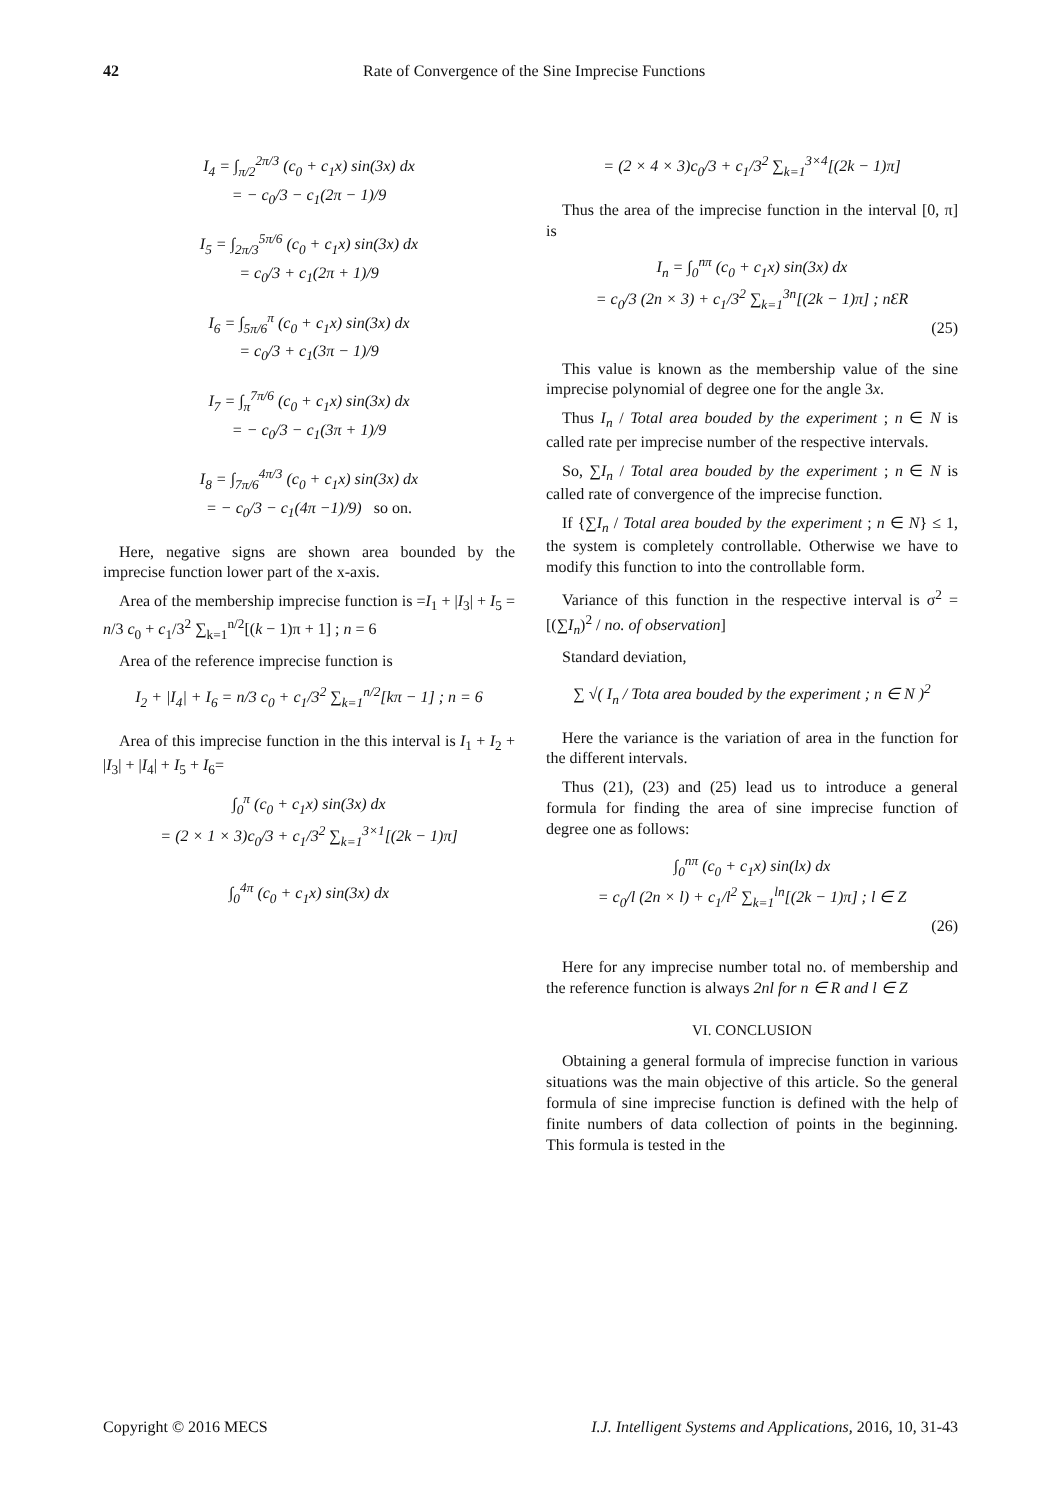42 Rate of Convergence of the Sine Imprecise Functions
I<sub>4</sub> = ∫<sub>π/2</sub><sup>2π/3</sup> (c<sub>0</sub> + c<sub>1</sub>x) sin(3x) dx
= − c<sub>0</sub>/3 − c<sub>1</sub>(2π − 1)/9
I<sub>5</sub> = ∫<sub>2π/3</sub><sup>5π/6</sup> (c<sub>0</sub> + c<sub>1</sub>x) sin(3x) dx
= c<sub>0</sub>/3 + c<sub>1</sub>(2π + 1)/9
I<sub>6</sub> = ∫<sub>5π/6</sub><sup>π</sup> (c<sub>0</sub> + c<sub>1</sub>x) sin(3x) dx
= c<sub>0</sub>/3 + c<sub>1</sub>(3π − 1)/9
I<sub>7</sub> = ∫<sub>π</sub><sup>7π/6</sup> (c<sub>0</sub> + c<sub>1</sub>x) sin(3x) dx
= − c<sub>0</sub>/3 − c<sub>1</sub>(3π + 1)/9
I<sub>8</sub> = ∫<sub>7π/6</sub><sup>4π/3</sup> (c<sub>0</sub> + c<sub>1</sub>x) sin(3x) dx
= − c<sub>0</sub>/3 − c<sub>1</sub>(4π −1)/9) so on.
Here, negative signs are shown area bounded by the imprecise function lower part of the x-axis.
Area of the membership imprecise function is =I<sub>1</sub> + |I<sub>3</sub>| + I<sub>5</sub> = n/3 c<sub>0</sub> + c<sub>1</sub>/3<sup>2</sup> ∑<sub>k=1</sub><sup>n/2</sup>[(k − 1)π + 1] ; n = 6
Area of the reference imprecise function is
I<sub>2</sub> + |I<sub>4</sub>| + I<sub>6</sub> = n/3 c<sub>0</sub> + c<sub>1</sub>/3<sup>2</sup> ∑<sub>k=1</sub><sup>n/2</sup>[kπ − 1] ; n = 6
Area of this imprecise function in the this interval is I<sub>1</sub> + I<sub>2</sub> + |I<sub>3</sub>| + |I<sub>4</sub>| + I<sub>5</sub> + I<sub>6</sub>=
∫<sub>0</sub><sup>π</sup> (c<sub>0</sub> + c<sub>1</sub>x) sin(3x) dx
= (2 × 1 × 3)c<sub>0</sub>/3 + c<sub>1</sub>/3<sup>2</sup> ∑<sub>k=1</sub><sup>3×1</sup>[(2k − 1)π]
∫<sub>0</sub><sup>4π</sup> (c<sub>0</sub> + c<sub>1</sub>x) sin(3x) dx
= (2 × 4 × 3)c<sub>0</sub>/3 + c<sub>1</sub>/3<sup>2</sup> ∑<sub>k=1</sub><sup>3×4</sup>[(2k − 1)π]
Thus the area of the imprecise function in the interval [0, π] is
I<sub>n</sub> = ∫<sub>0</sub><sup>nπ</sup> (c<sub>0</sub> + c<sub>1</sub>x) sin(3x) dx
= c<sub>0</sub>/3 (2n × 3) + c<sub>1</sub>/3<sup>2</sup> ∑<sub>k=1</sub><sup>3n</sup>[(2k − 1)π] ; nƐR
(25)
This value is known as the membership value of the sine imprecise polynomial of degree one for the angle 3x.
Thus I<sub>n</sub> / Total area bouded by the experiment ; n ∈ N is called rate per imprecise number of the respective intervals.
So, ∑I<sub>n</sub> / Total area bouded by the experiment ; n ∈ N is called rate of convergence of the imprecise function.
If {∑I<sub>n</sub> / Total area bouded by the experiment ; n ∈ N} ≤ 1, the system is completely controllable. Otherwise we have to modify this function to into the controllable form.
Variance of this function in the respective interval is σ<sup>2</sup> = [(∑I<sub>n</sub>)<sup>2</sup> / no. of observation]
Standard deviation,
∑ √( I<sub>n</sub> / Tota area bouded by the experiment ; n ∈ N )<sup>2</sup>
Here the variance is the variation of area in the function for the different intervals.
Thus (21), (23) and (25) lead us to introduce a general formula for finding the area of sine imprecise function of degree one as follows:
∫<sub>0</sub><sup>nπ</sup> (c<sub>0</sub> + c<sub>1</sub>x) sin(lx) dx
= c<sub>0</sub>/l (2n × l) + c<sub>1</sub>/l<sup>2</sup> ∑<sub>k=1</sub><sup>ln</sup>[(2k − 1)π] ; l ∈ Z
(26)
Here for any imprecise number total no. of membership and the reference function is always 2nl for n ∈ R and l ∈ Z
VI. CONCLUSION
Obtaining a general formula of imprecise function in various situations was the main objective of this article. So the general formula of sine imprecise function is defined with the help of finite numbers of data collection of points in the beginning. This formula is tested in the
Copyright © 2016 MECS I.J. Intelligent Systems and Applications, 2016, 10, 31-43